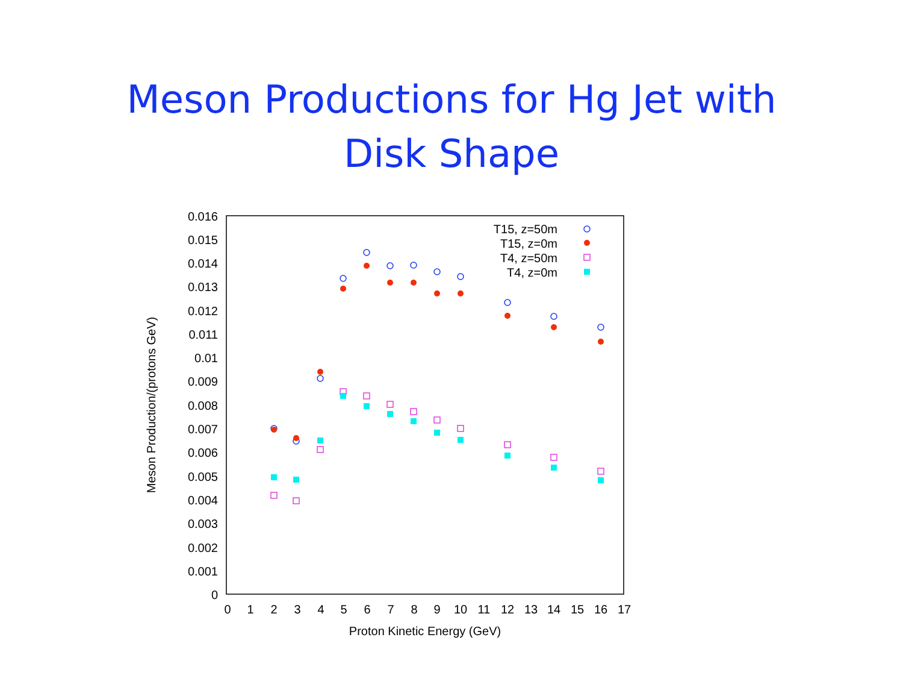Meson Productions for Hg Jet with
Disk Shape
0
0.001
0.002
0.003
0.004
0.005
0.006
0.007
0.008
0.009
0.01
0.011
0.012
0.013
0.014
0.015
0.016
0
1
2
3
4
5
6
7
8
9
10
11
12
13
14
15
16
17
Proton Kinetic Energy (GeV)
Meson Production/(protons GeV)
T15, z=50m
T15, z=0m
T4, z=50m
T4, z=0m